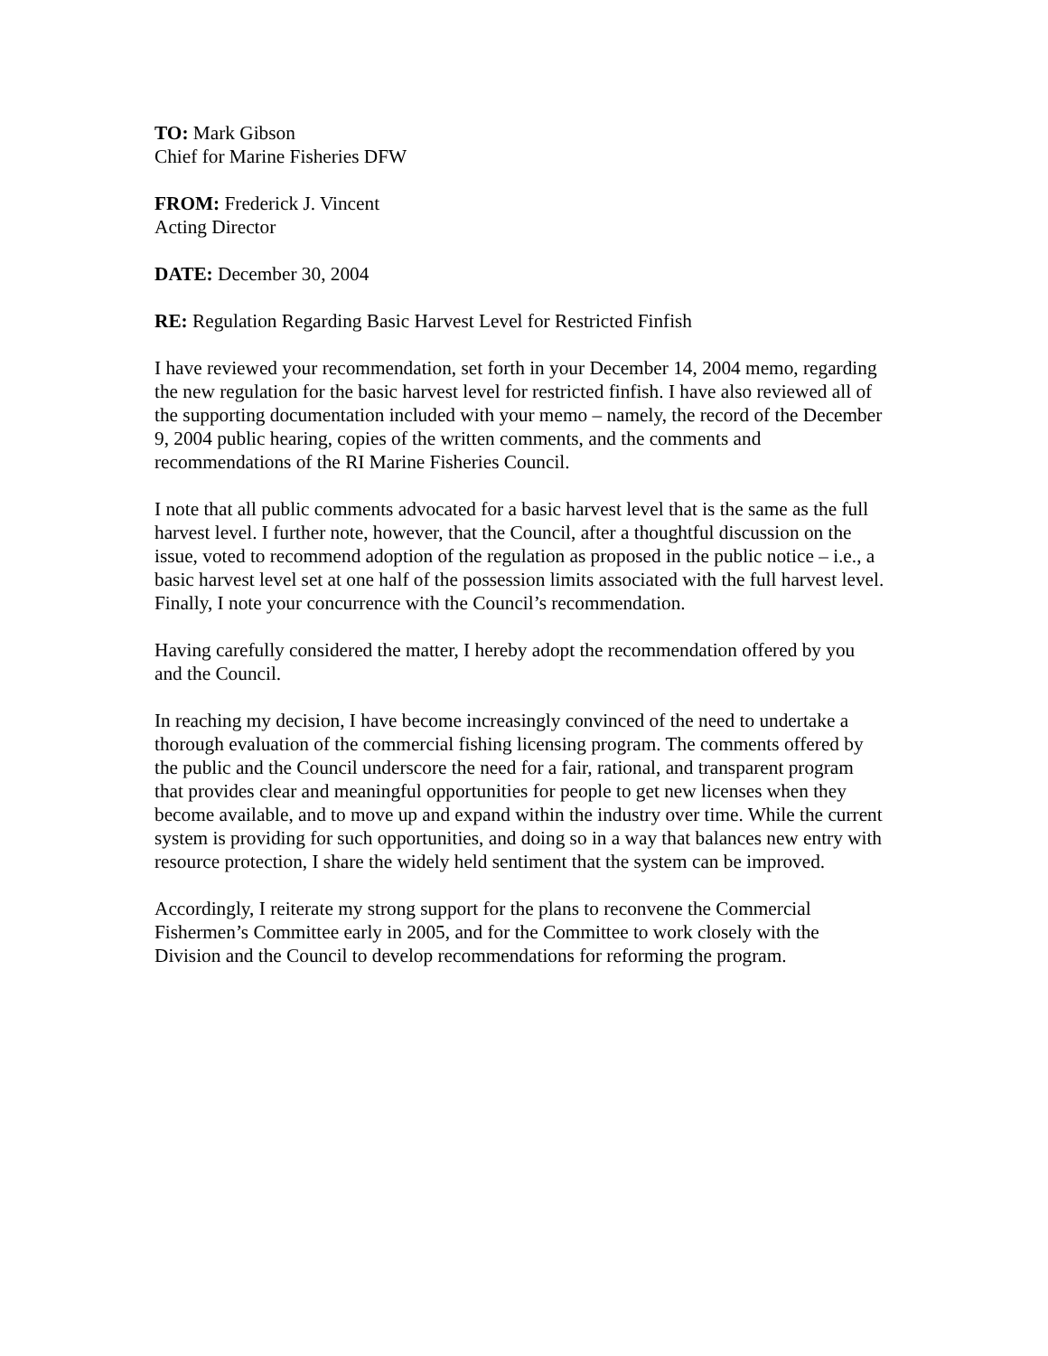TO: Mark Gibson
Chief for Marine Fisheries DFW
FROM: Frederick J. Vincent
Acting Director
DATE: December 30, 2004
RE: Regulation Regarding Basic Harvest Level for Restricted Finfish
I have reviewed your recommendation, set forth in your December 14, 2004 memo, regarding the new regulation for the basic harvest level for restricted finfish. I have also reviewed all of the supporting documentation included with your memo – namely, the record of the December 9, 2004 public hearing, copies of the written comments, and the comments and recommendations of the RI Marine Fisheries Council.
I note that all public comments advocated for a basic harvest level that is the same as the full harvest level. I further note, however, that the Council, after a thoughtful discussion on the issue, voted to recommend adoption of the regulation as proposed in the public notice – i.e., a basic harvest level set at one half of the possession limits associated with the full harvest level. Finally, I note your concurrence with the Council’s recommendation.
Having carefully considered the matter, I hereby adopt the recommendation offered by you and the Council.
In reaching my decision, I have become increasingly convinced of the need to undertake a thorough evaluation of the commercial fishing licensing program. The comments offered by the public and the Council underscore the need for a fair, rational, and transparent program that provides clear and meaningful opportunities for people to get new licenses when they become available, and to move up and expand within the industry over time. While the current system is providing for such opportunities, and doing so in a way that balances new entry with resource protection, I share the widely held sentiment that the system can be improved.
Accordingly, I reiterate my strong support for the plans to reconvene the Commercial Fishermen’s Committee early in 2005, and for the Committee to work closely with the Division and the Council to develop recommendations for reforming the program.